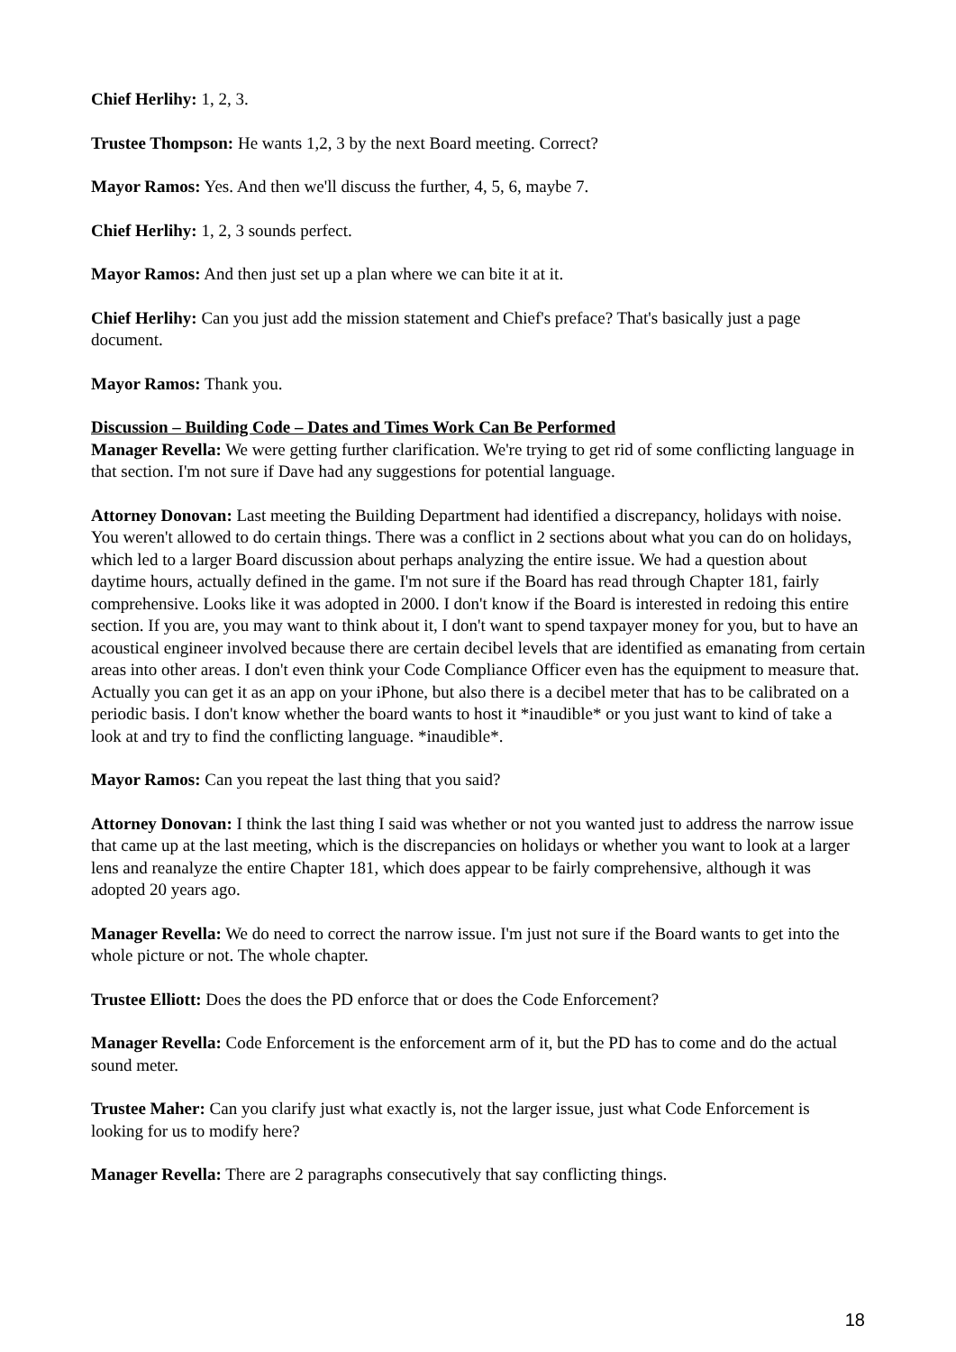Chief Herlihy: 1, 2, 3.
Trustee Thompson: He wants 1,2, 3 by the next Board meeting. Correct?
Mayor Ramos: Yes. And then we'll discuss the further, 4, 5, 6, maybe 7.
Chief Herlihy: 1, 2, 3 sounds perfect.
Mayor Ramos: And then just set up a plan where we can bite it at it.
Chief Herlihy: Can you just add the mission statement and Chief's preface? That's basically just a page document.
Mayor Ramos: Thank you.
Discussion – Building Code – Dates and Times Work Can Be Performed
Manager Revella: We were getting further clarification. We're trying to get rid of some conflicting language in that section. I'm not sure if Dave had any suggestions for potential language.
Attorney Donovan: Last meeting the Building Department had identified a discrepancy, holidays with noise. You weren't allowed to do certain things. There was a conflict in 2 sections about what you can do on holidays, which led to a larger Board discussion about perhaps analyzing the entire issue. We had a question about daytime hours, actually defined in the game. I'm not sure if the Board has read through Chapter 181, fairly comprehensive. Looks like it was adopted in 2000. I don't know if the Board is interested in redoing this entire section. If you are, you may want to think about it, I don't want to spend taxpayer money for you, but to have an acoustical engineer involved because there are certain decibel levels that are identified as emanating from certain areas into other areas. I don't even think your Code Compliance Officer even has the equipment to measure that. Actually you can get it as an app on your iPhone, but also there is a decibel meter that has to be calibrated on a periodic basis. I don't know whether the board wants to host it *inaudible* or you just want to kind of take a look at and try to find the conflicting language. *inaudible*.
Mayor Ramos: Can you repeat the last thing that you said?
Attorney Donovan: I think the last thing I said was whether or not you wanted just to address the narrow issue that came up at the last meeting, which is the discrepancies on holidays or whether you want to look at a larger lens and reanalyze the entire Chapter 181, which does appear to be fairly comprehensive, although it was adopted 20 years ago.
Manager Revella: We do need to correct the narrow issue. I'm just not sure if the Board wants to get into the whole picture or not. The whole chapter.
Trustee Elliott: Does the does the PD enforce that or does the Code Enforcement?
Manager Revella: Code Enforcement is the enforcement arm of it, but the PD has to come and do the actual sound meter.
Trustee Maher: Can you clarify just what exactly is, not the larger issue, just what Code Enforcement is looking for us to modify here?
Manager Revella: There are 2 paragraphs consecutively that say conflicting things.
18